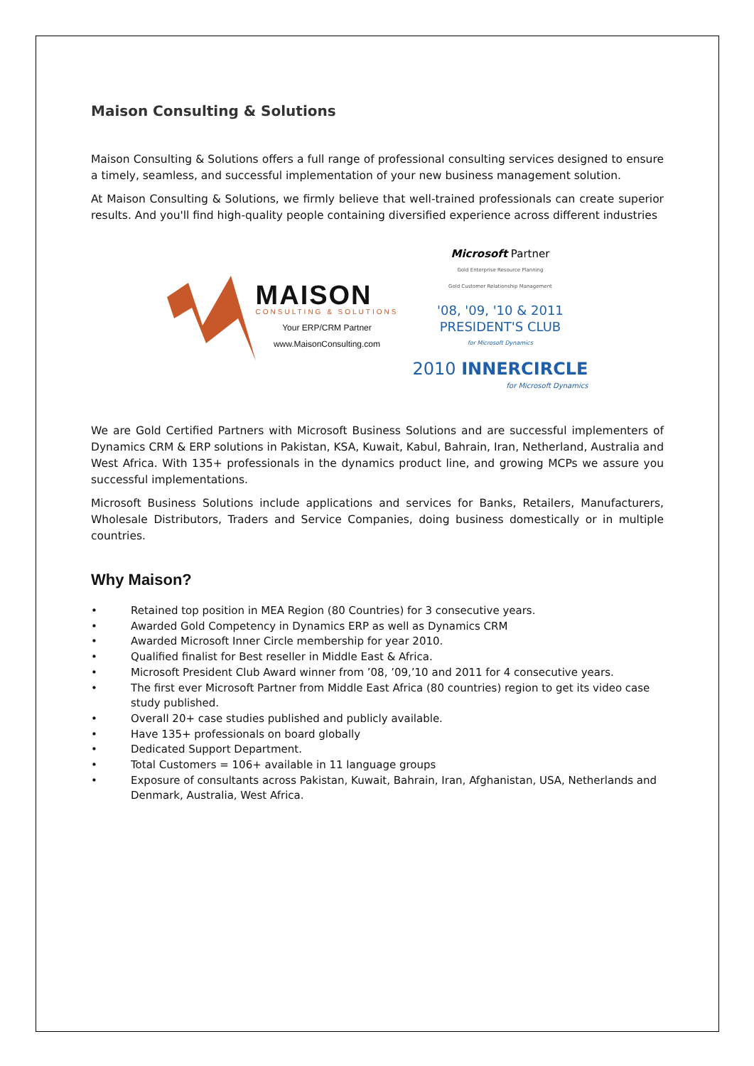Maison Consulting & Solutions
Maison Consulting & Solutions offers a full range of professional consulting services designed to ensure a timely, seamless, and successful implementation of your new business management solution.
At Maison Consulting & Solutions, we firmly believe that well-trained professionals can create superior results. And you'll find high-quality people containing diversified experience across different industries
MAISON
CONSULTING & SOLUTIONS
Your ERP/CRM Partner
www.MaisonConsulting.com
Microsoft Partner
Gold Enterprise Resource Planning
Gold Customer Relationship Management
'08, '09, '10 & 2011
PRESIDENT'S CLUB
for Microsoft Dynamics
2010 INNERCIRCLE
for Microsoft Dynamics
We are Gold Certified Partners with Microsoft Business Solutions and are successful implementers of Dynamics CRM & ERP solutions in Pakistan, KSA, Kuwait, Kabul, Bahrain, Iran, Netherland, Australia and West Africa. With 135+ professionals in the dynamics product line, and growing MCPs we assure you successful implementations.
Microsoft Business Solutions include applications and services for Banks, Retailers, Manufacturers, Wholesale Distributors, Traders and Service Companies, doing business domestically or in multiple countries.
Why Maison?
• Retained top position in MEA Region (80 Countries) for 3 consecutive years.
• Awarded Gold Competency in Dynamics ERP as well as Dynamics CRM
• Awarded Microsoft Inner Circle membership for year 2010.
• Qualified finalist for Best reseller in Middle East & Africa.
• Microsoft President Club Award winner from ’08, ’09,’10 and 2011 for 4 consecutive years.
• The first ever Microsoft Partner from Middle East Africa (80 countries) region to get its video case study published.
• Overall 20+ case studies published and publicly available.
• Have 135+ professionals on board globally
• Dedicated Support Department.
• Total Customers = 106+ available in 11 language groups
• Exposure of consultants across Pakistan, Kuwait, Bahrain, Iran, Afghanistan, USA, Netherlands and Denmark, Australia, West Africa.